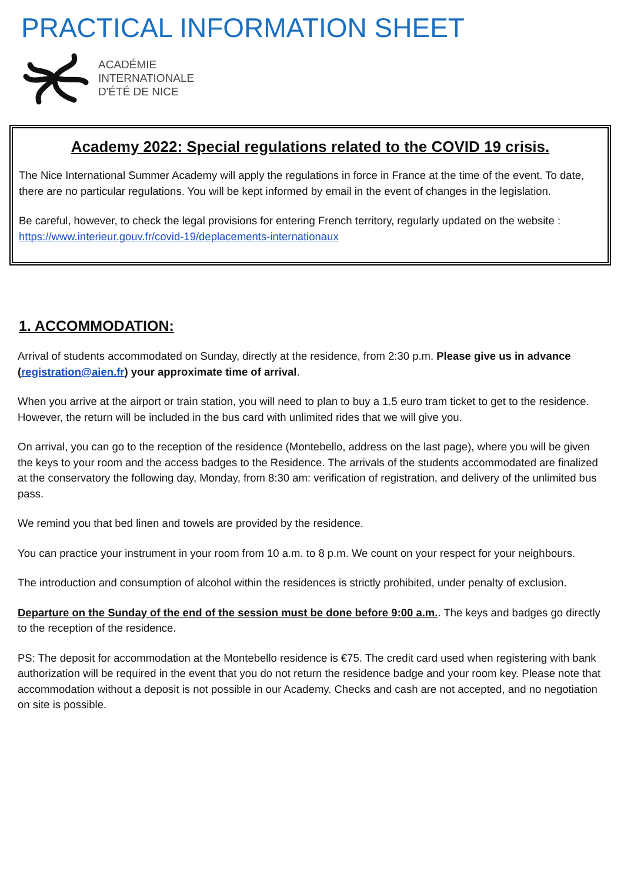PRACTICAL INFORMATION SHEET
ACADÉMIE
INTERNATIONALE
D'ÉTÉ DE NICE
Academy 2022: Special regulations related to the COVID 19 crisis.
The Nice International Summer Academy will apply the regulations in force in France at the time of the event. To date, there are no particular regulations. You will be kept informed by email in the event of changes in the legislation.
Be careful, however, to check the legal provisions for entering French territory, regularly updated on the website : https://www.interieur.gouv.fr/covid-19/deplacements-internationaux
1. ACCOMMODATION:
Arrival of students accommodated on Sunday, directly at the residence, from 2:30 p.m. Please give us in advance (registration@aien.fr) your approximate time of arrival.
When you arrive at the airport or train station, you will need to plan to buy a 1.5 euro tram ticket to get to the residence. However, the return will be included in the bus card with unlimited rides that we will give you.
On arrival, you can go to the reception of the residence (Montebello, address on the last page), where you will be given the keys to your room and the access badges to the Residence. The arrivals of the students accommodated are finalized at the conservatory the following day, Monday, from 8:30 am: verification of registration, and delivery of the unlimited bus pass.
We remind you that bed linen and towels are provided by the residence.
You can practice your instrument in your room from 10 a.m. to 8 p.m. We count on your respect for your neighbours.
The introduction and consumption of alcohol within the residences is strictly prohibited, under penalty of exclusion.
Departure on the Sunday of the end of the session must be done before 9:00 a.m.. The keys and badges go directly to the reception of the residence.
PS: The deposit for accommodation at the Montebello residence is €75. The credit card used when registering with bank authorization will be required in the event that you do not return the residence badge and your room key. Please note that accommodation without a deposit is not possible in our Academy. Checks and cash are not accepted, and no negotiation on site is possible.